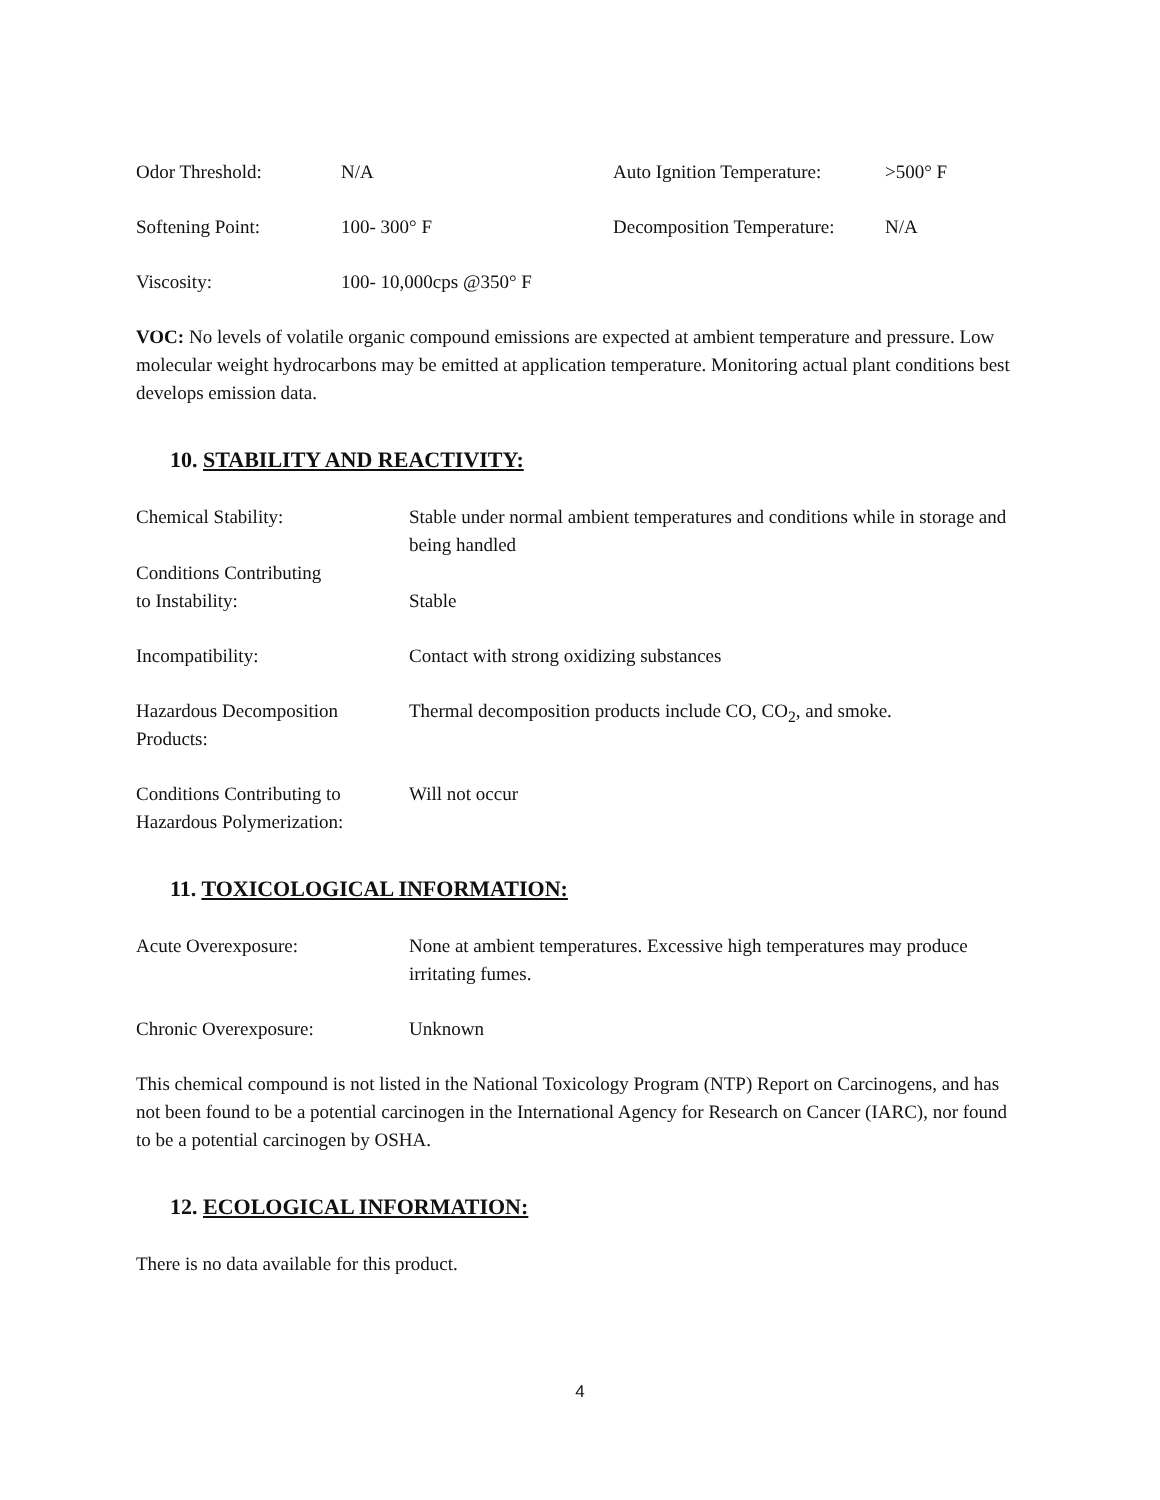| Odor Threshold: | N/A | Auto Ignition Temperature: | >500° F |
| Softening Point: | 100- 300° F | Decomposition Temperature: | N/A |
| Viscosity: | 100- 10,000cps @350° F | | |
VOC: No levels of volatile organic compound emissions are expected at ambient temperature and pressure. Low molecular weight hydrocarbons may be emitted at application temperature. Monitoring actual plant conditions best develops emission data.
10. STABILITY AND REACTIVITY:
| Chemical Stability: | Stable under normal ambient temperatures and conditions while in storage and being handled |
| Conditions Contributing to Instability: | Stable |
| Incompatibility: | Contact with strong oxidizing substances |
| Hazardous Decomposition Products: | Thermal decomposition products include CO, CO<sub>2</sub>, and smoke. |
| Conditions Contributing to Hazardous Polymerization: | Will not occur |
11. TOXICOLOGICAL INFORMATION:
| Acute Overexposure: | None at ambient temperatures. Excessive high temperatures may produce irritating fumes. |
| Chronic Overexposure: | Unknown |
This chemical compound is not listed in the National Toxicology Program (NTP) Report on Carcinogens, and has not been found to be a potential carcinogen in the International Agency for Research on Cancer (IARC), nor found to be a potential carcinogen by OSHA.
12. ECOLOGICAL INFORMATION:
There is no data available for this product.
4